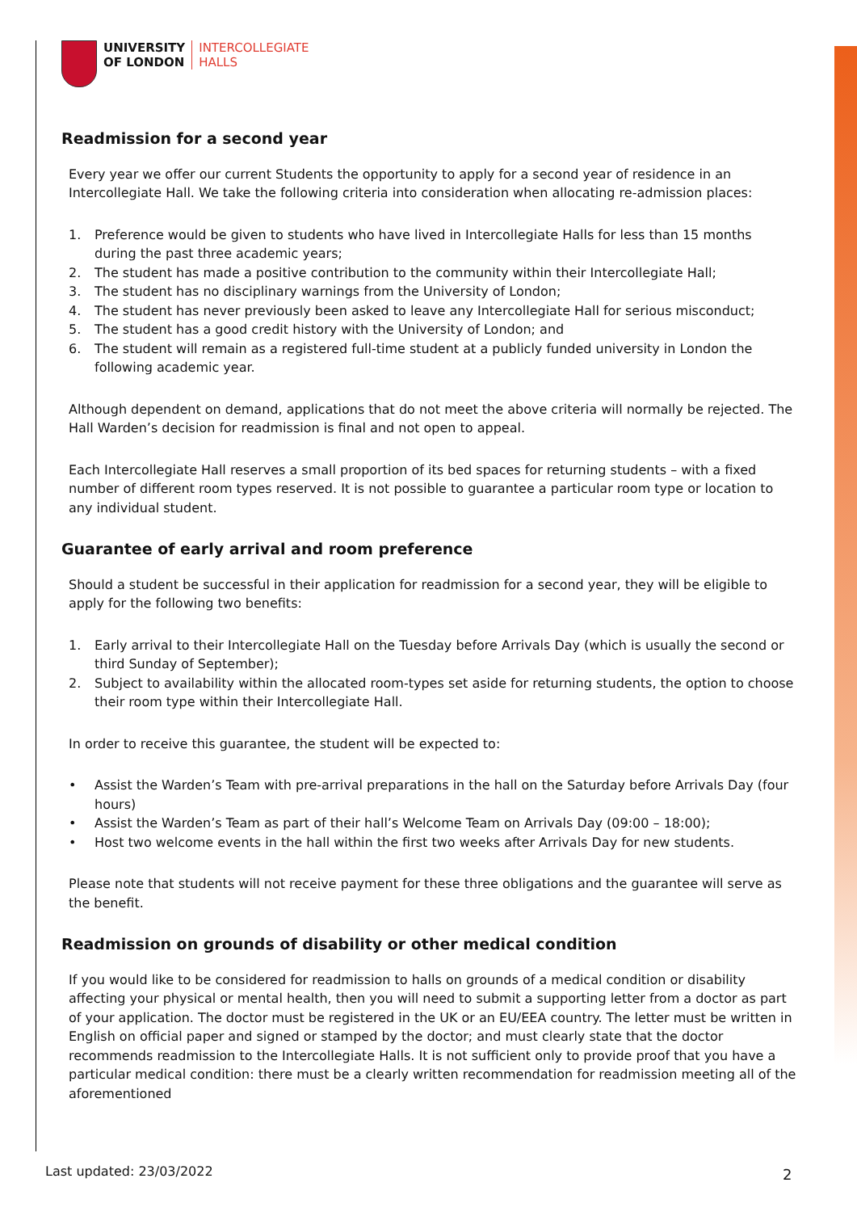UNIVERSITY
OF LONDON
INTERCOLLEGIATE
HALLS
Readmission for a second year
Every year we offer our current Students the opportunity to apply for a second year of residence in an Intercollegiate Hall. We take the following criteria into consideration when allocating re-admission places:
1. Preference would be given to students who have lived in Intercollegiate Halls for less than 15 months during the past three academic years;
2. The student has made a positive contribution to the community within their Intercollegiate Hall;
3. The student has no disciplinary warnings from the University of London;
4. The student has never previously been asked to leave any Intercollegiate Hall for serious misconduct;
5. The student has a good credit history with the University of London; and
6. The student will remain as a registered full-time student at a publicly funded university in London the following academic year.
Although dependent on demand, applications that do not meet the above criteria will normally be rejected. The Hall Warden’s decision for readmission is final and not open to appeal.
Each Intercollegiate Hall reserves a small proportion of its bed spaces for returning students – with a fixed number of different room types reserved. It is not possible to guarantee a particular room type or location to any individual student.
Guarantee of early arrival and room preference
Should a student be successful in their application for readmission for a second year, they will be eligible to apply for the following two benefits:
1. Early arrival to their Intercollegiate Hall on the Tuesday before Arrivals Day (which is usually the second or third Sunday of September);
2. Subject to availability within the allocated room-types set aside for returning students, the option to choose their room type within their Intercollegiate Hall.
In order to receive this guarantee, the student will be expected to:
• Assist the Warden’s Team with pre-arrival preparations in the hall on the Saturday before Arrivals Day (four hours)
• Assist the Warden’s Team as part of their hall’s Welcome Team on Arrivals Day (09:00 – 18:00);
• Host two welcome events in the hall within the first two weeks after Arrivals Day for new students.
Please note that students will not receive payment for these three obligations and the guarantee will serve as the benefit.
Readmission on grounds of disability or other medical condition
If you would like to be considered for readmission to halls on grounds of a medical condition or disability affecting your physical or mental health, then you will need to submit a supporting letter from a doctor as part of your application. The doctor must be registered in the UK or an EU/EEA country. The letter must be written in English on official paper and signed or stamped by the doctor; and must clearly state that the doctor recommends readmission to the Intercollegiate Halls. It is not sufficient only to provide proof that you have a particular medical condition: there must be a clearly written recommendation for readmission meeting all of the aforementioned
Last updated: 23/03/2022 2